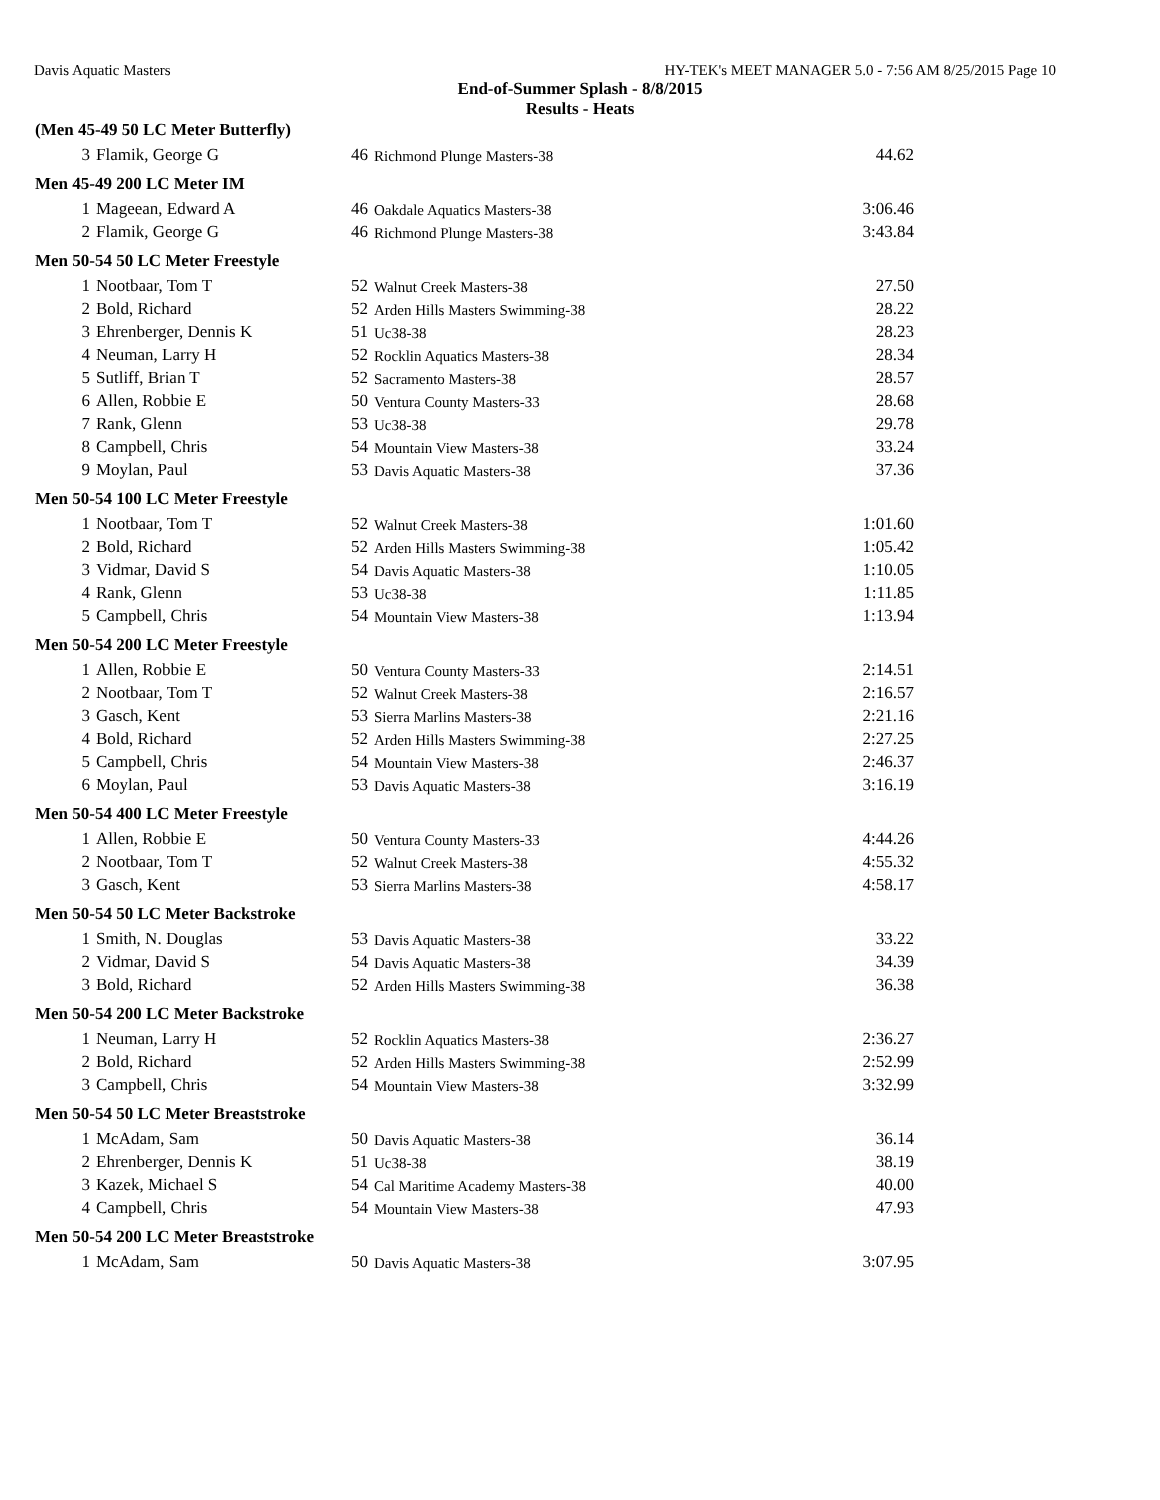Davis Aquatic Masters HY-TEK's MEET MANAGER 5.0 - 7:56 AM 8/25/2015 Page 10
End-of-Summer Splash - 8/8/2015
Results - Heats
| (Men 45-49 50 LC Meter Butterfly) | | | | |
| --- | --- | --- | --- | --- |
| 3 | Flamik, George G | 46 | Richmond Plunge Masters-38 | 44.62 |
| Men 45-49 200 LC Meter IM | | | | |
| 1 | Mageean, Edward A | 46 | Oakdale Aquatics Masters-38 | 3:06.46 |
| 2 | Flamik, George G | 46 | Richmond Plunge Masters-38 | 3:43.84 |
| Men 50-54 50 LC Meter Freestyle | | | | |
| 1 | Nootbaar, Tom T | 52 | Walnut Creek Masters-38 | 27.50 |
| 2 | Bold, Richard | 52 | Arden Hills Masters Swimming-38 | 28.22 |
| 3 | Ehrenberger, Dennis K | 51 | Uc38-38 | 28.23 |
| 4 | Neuman, Larry H | 52 | Rocklin Aquatics Masters-38 | 28.34 |
| 5 | Sutliff, Brian T | 52 | Sacramento Masters-38 | 28.57 |
| 6 | Allen, Robbie E | 50 | Ventura County Masters-33 | 28.68 |
| 7 | Rank, Glenn | 53 | Uc38-38 | 29.78 |
| 8 | Campbell, Chris | 54 | Mountain View Masters-38 | 33.24 |
| 9 | Moylan, Paul | 53 | Davis Aquatic Masters-38 | 37.36 |
| Men 50-54 100 LC Meter Freestyle | | | | |
| 1 | Nootbaar, Tom T | 52 | Walnut Creek Masters-38 | 1:01.60 |
| 2 | Bold, Richard | 52 | Arden Hills Masters Swimming-38 | 1:05.42 |
| 3 | Vidmar, David S | 54 | Davis Aquatic Masters-38 | 1:10.05 |
| 4 | Rank, Glenn | 53 | Uc38-38 | 1:11.85 |
| 5 | Campbell, Chris | 54 | Mountain View Masters-38 | 1:13.94 |
| Men 50-54 200 LC Meter Freestyle | | | | |
| 1 | Allen, Robbie E | 50 | Ventura County Masters-33 | 2:14.51 |
| 2 | Nootbaar, Tom T | 52 | Walnut Creek Masters-38 | 2:16.57 |
| 3 | Gasch, Kent | 53 | Sierra Marlins Masters-38 | 2:21.16 |
| 4 | Bold, Richard | 52 | Arden Hills Masters Swimming-38 | 2:27.25 |
| 5 | Campbell, Chris | 54 | Mountain View Masters-38 | 2:46.37 |
| 6 | Moylan, Paul | 53 | Davis Aquatic Masters-38 | 3:16.19 |
| Men 50-54 400 LC Meter Freestyle | | | | |
| 1 | Allen, Robbie E | 50 | Ventura County Masters-33 | 4:44.26 |
| 2 | Nootbaar, Tom T | 52 | Walnut Creek Masters-38 | 4:55.32 |
| 3 | Gasch, Kent | 53 | Sierra Marlins Masters-38 | 4:58.17 |
| Men 50-54 50 LC Meter Backstroke | | | | |
| 1 | Smith, N. Douglas | 53 | Davis Aquatic Masters-38 | 33.22 |
| 2 | Vidmar, David S | 54 | Davis Aquatic Masters-38 | 34.39 |
| 3 | Bold, Richard | 52 | Arden Hills Masters Swimming-38 | 36.38 |
| Men 50-54 200 LC Meter Backstroke | | | | |
| 1 | Neuman, Larry H | 52 | Rocklin Aquatics Masters-38 | 2:36.27 |
| 2 | Bold, Richard | 52 | Arden Hills Masters Swimming-38 | 2:52.99 |
| 3 | Campbell, Chris | 54 | Mountain View Masters-38 | 3:32.99 |
| Men 50-54 50 LC Meter Breaststroke | | | | |
| 1 | McAdam, Sam | 50 | Davis Aquatic Masters-38 | 36.14 |
| 2 | Ehrenberger, Dennis K | 51 | Uc38-38 | 38.19 |
| 3 | Kazek, Michael S | 54 | Cal Maritime Academy Masters-38 | 40.00 |
| 4 | Campbell, Chris | 54 | Mountain View Masters-38 | 47.93 |
| Men 50-54 200 LC Meter Breaststroke | | | | |
| 1 | McAdam, Sam | 50 | Davis Aquatic Masters-38 | 3:07.95 |